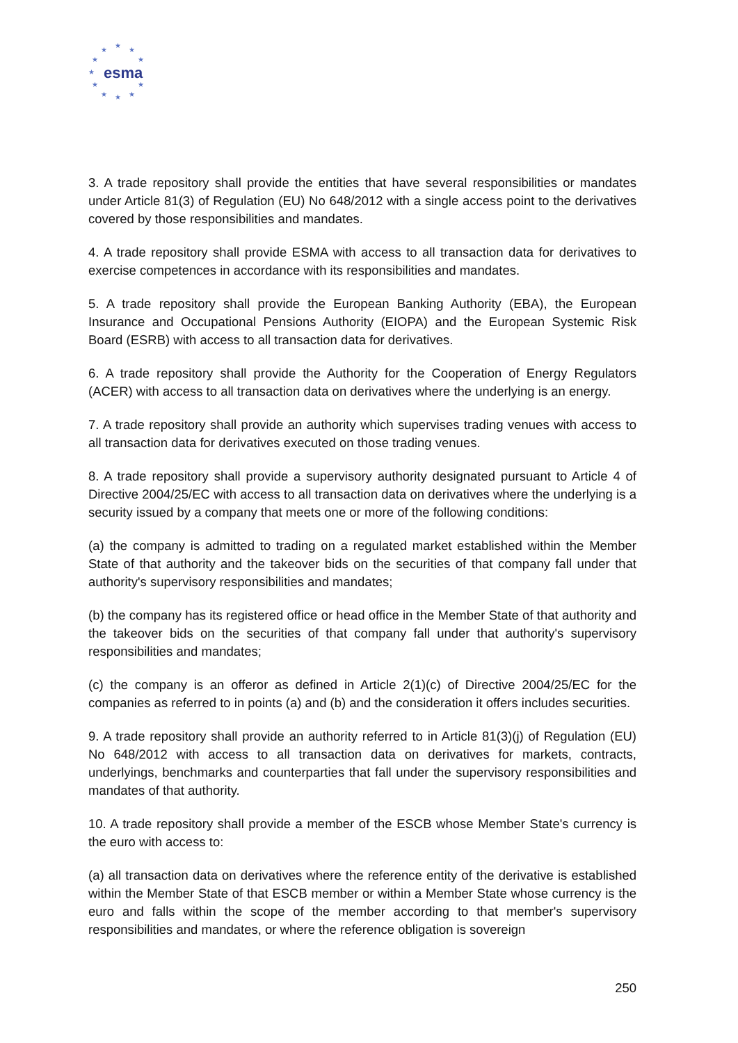★
★ ★
★ ★
★
★ ★
★ ★ ★
esma
3. A trade repository shall provide the entities that have several responsibilities or mandates under Article 81(3) of Regulation (EU) No 648/2012 with a single access point to the derivatives covered by those responsibilities and mandates.
4. A trade repository shall provide ESMA with access to all transaction data for derivatives to exercise competences in accordance with its responsibilities and mandates.
5. A trade repository shall provide the European Banking Authority (EBA), the European Insurance and Occupational Pensions Authority (EIOPA) and the European Systemic Risk Board (ESRB) with access to all transaction data for derivatives.
6. A trade repository shall provide the Authority for the Cooperation of Energy Regulators (ACER) with access to all transaction data on derivatives where the underlying is an energy.
7. A trade repository shall provide an authority which supervises trading venues with access to all transaction data for derivatives executed on those trading venues.
8. A trade repository shall provide a supervisory authority designated pursuant to Article 4 of Directive 2004/25/EC with access to all transaction data on derivatives where the underlying is a security issued by a company that meets one or more of the following conditions:
(a) the company is admitted to trading on a regulated market established within the Member State of that authority and the takeover bids on the securities of that company fall under that authority's supervisory responsibilities and mandates;
(b) the company has its registered office or head office in the Member State of that authority and the takeover bids on the securities of that company fall under that authority's supervisory responsibilities and mandates;
(c) the company is an offeror as defined in Article 2(1)(c) of Directive 2004/25/EC for the companies as referred to in points (a) and (b) and the consideration it offers includes securities.
9. A trade repository shall provide an authority referred to in Article 81(3)(j) of Regulation (EU) No 648/2012 with access to all transaction data on derivatives for markets, contracts, underlyings, benchmarks and counterparties that fall under the supervisory responsibilities and mandates of that authority.
10. A trade repository shall provide a member of the ESCB whose Member State's currency is the euro with access to:
(a) all transaction data on derivatives where the reference entity of the derivative is established within the Member State of that ESCB member or within a Member State whose currency is the euro and falls within the scope of the member according to that member's supervisory responsibilities and mandates, or where the reference obligation is sovereign
250